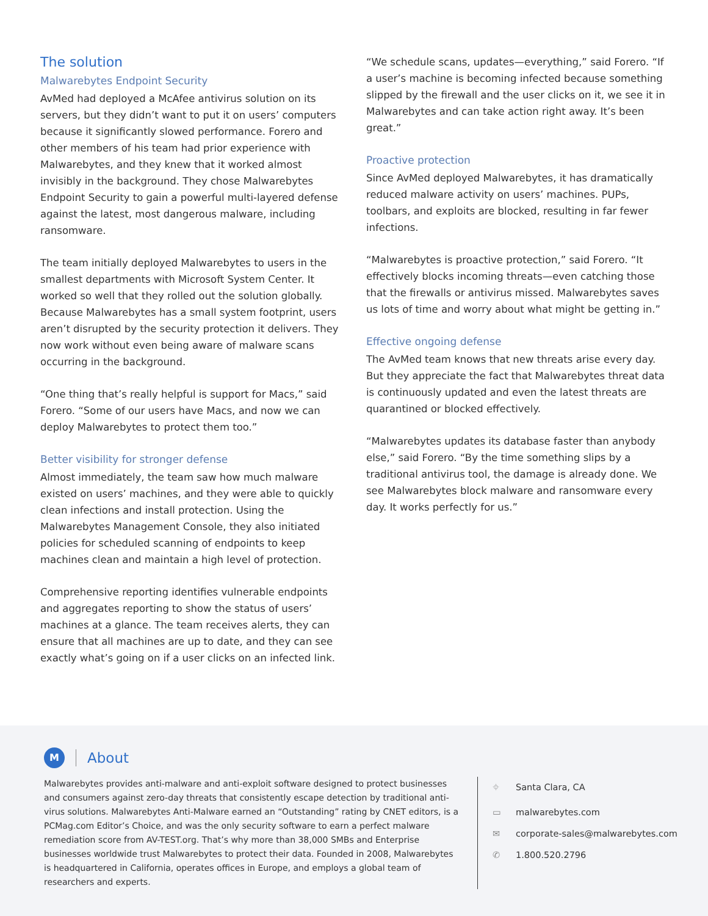The solution
Malwarebytes Endpoint Security
AvMed had deployed a McAfee antivirus solution on its servers, but they didn’t want to put it on users’ computers because it significantly slowed performance. Forero and other members of his team had prior experience with Malwarebytes, and they knew that it worked almost invisibly in the background. They chose Malwarebytes Endpoint Security to gain a powerful multi-layered defense against the latest, most dangerous malware, including ransomware.
The team initially deployed Malwarebytes to users in the smallest departments with Microsoft System Center. It worked so well that they rolled out the solution globally. Because Malwarebytes has a small system footprint, users aren’t disrupted by the security protection it delivers. They now work without even being aware of malware scans occurring in the background.
“One thing that’s really helpful is support for Macs,” said Forero. “Some of our users have Macs, and now we can deploy Malwarebytes to protect them too.”
Better visibility for stronger defense
Almost immediately, the team saw how much malware existed on users’ machines, and they were able to quickly clean infections and install protection. Using the Malwarebytes Management Console, they also initiated policies for scheduled scanning of endpoints to keep machines clean and maintain a high level of protection.
Comprehensive reporting identifies vulnerable endpoints and aggregates reporting to show the status of users’ machines at a glance. The team receives alerts, they can ensure that all machines are up to date, and they can see exactly what’s going on if a user clicks on an infected link.
“We schedule scans, updates—everything,” said Forero. “If a user’s machine is becoming infected because something slipped by the firewall and the user clicks on it, we see it in Malwarebytes and can take action right away. It’s been great.”
Proactive protection
Since AvMed deployed Malwarebytes, it has dramatically reduced malware activity on users’ machines. PUPs, toolbars, and exploits are blocked, resulting in far fewer infections.
“Malwarebytes is proactive protection,” said Forero. “It effectively blocks incoming threats—even catching those that the firewalls or antivirus missed. Malwarebytes saves us lots of time and worry about what might be getting in.”
Effective ongoing defense
The AvMed team knows that new threats arise every day. But they appreciate the fact that Malwarebytes threat data is continuously updated and even the latest threats are quarantined or blocked effectively.
“Malwarebytes updates its database faster than anybody else,” said Forero. “By the time something slips by a traditional antivirus tool, the damage is already done. We see Malwarebytes block malware and ransomware every day. It works perfectly for us.”
M
About
Malwarebytes provides anti-malware and anti-exploit software designed to protect businesses and consumers against zero-day threats that consistently escape detection by traditional anti-virus solutions. Malwarebytes Anti-Malware earned an “Outstanding” rating by CNET editors, is a PCMag.com Editor’s Choice, and was the only security software to earn a perfect malware remediation score from AV-TEST.org. That’s why more than 38,000 SMBs and Enterprise businesses worldwide trust Malwarebytes to protect their data. Founded in 2008, Malwarebytes is headquartered in California, operates offices in Europe, and employs a global team of researchers and experts.
⌖ Santa Clara, CA
▭ malwarebytes.com
✉ corporate-sales@malwarebytes.com
✆ 1.800.520.2796